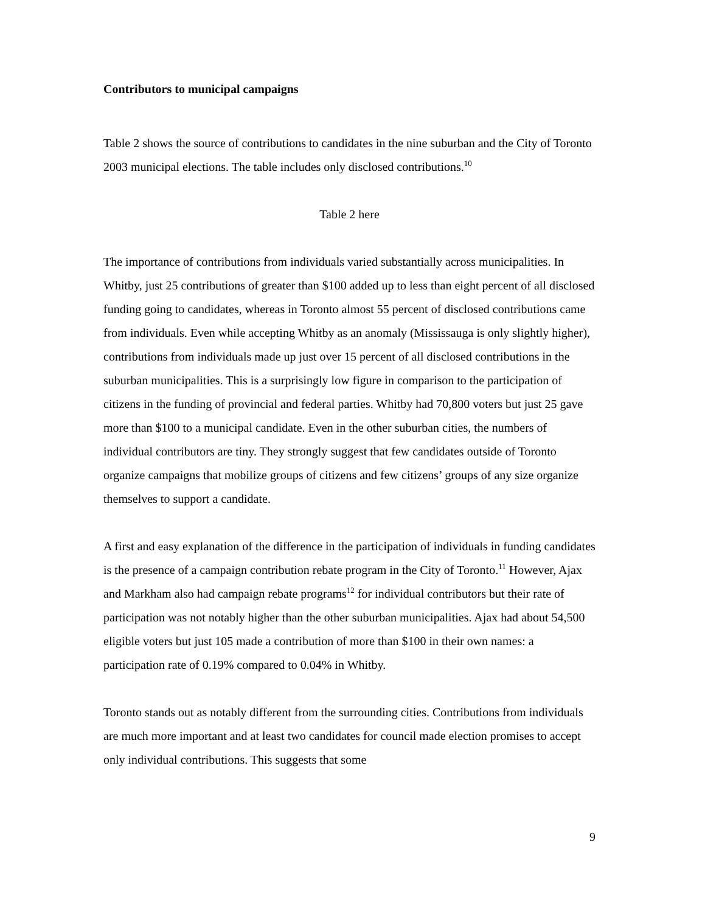Contributors to municipal campaigns
Table 2 shows the source of contributions to candidates in the nine suburban and the City of Toronto 2003 municipal elections. The table includes only disclosed contributions.<sup>10</sup>
Table 2 here
The importance of contributions from individuals varied substantially across municipalities. In Whitby, just 25 contributions of greater than $100 added up to less than eight percent of all disclosed funding going to candidates, whereas in Toronto almost 55 percent of disclosed contributions came from individuals. Even while accepting Whitby as an anomaly (Mississauga is only slightly higher), contributions from individuals made up just over 15 percent of all disclosed contributions in the suburban municipalities. This is a surprisingly low figure in comparison to the participation of citizens in the funding of provincial and federal parties. Whitby had 70,800 voters but just 25 gave more than $100 to a municipal candidate. Even in the other suburban cities, the numbers of individual contributors are tiny. They strongly suggest that few candidates outside of Toronto organize campaigns that mobilize groups of citizens and few citizens’ groups of any size organize themselves to support a candidate.
A first and easy explanation of the difference in the participation of individuals in funding candidates is the presence of a campaign contribution rebate program in the City of Toronto.<sup>11</sup> However, Ajax and Markham also had campaign rebate programs<sup>12</sup> for individual contributors but their rate of participation was not notably higher than the other suburban municipalities. Ajax had about 54,500 eligible voters but just 105 made a contribution of more than $100 in their own names: a participation rate of 0.19% compared to 0.04% in Whitby.
Toronto stands out as notably different from the surrounding cities. Contributions from individuals are much more important and at least two candidates for council made election promises to accept only individual contributions. This suggests that some
9